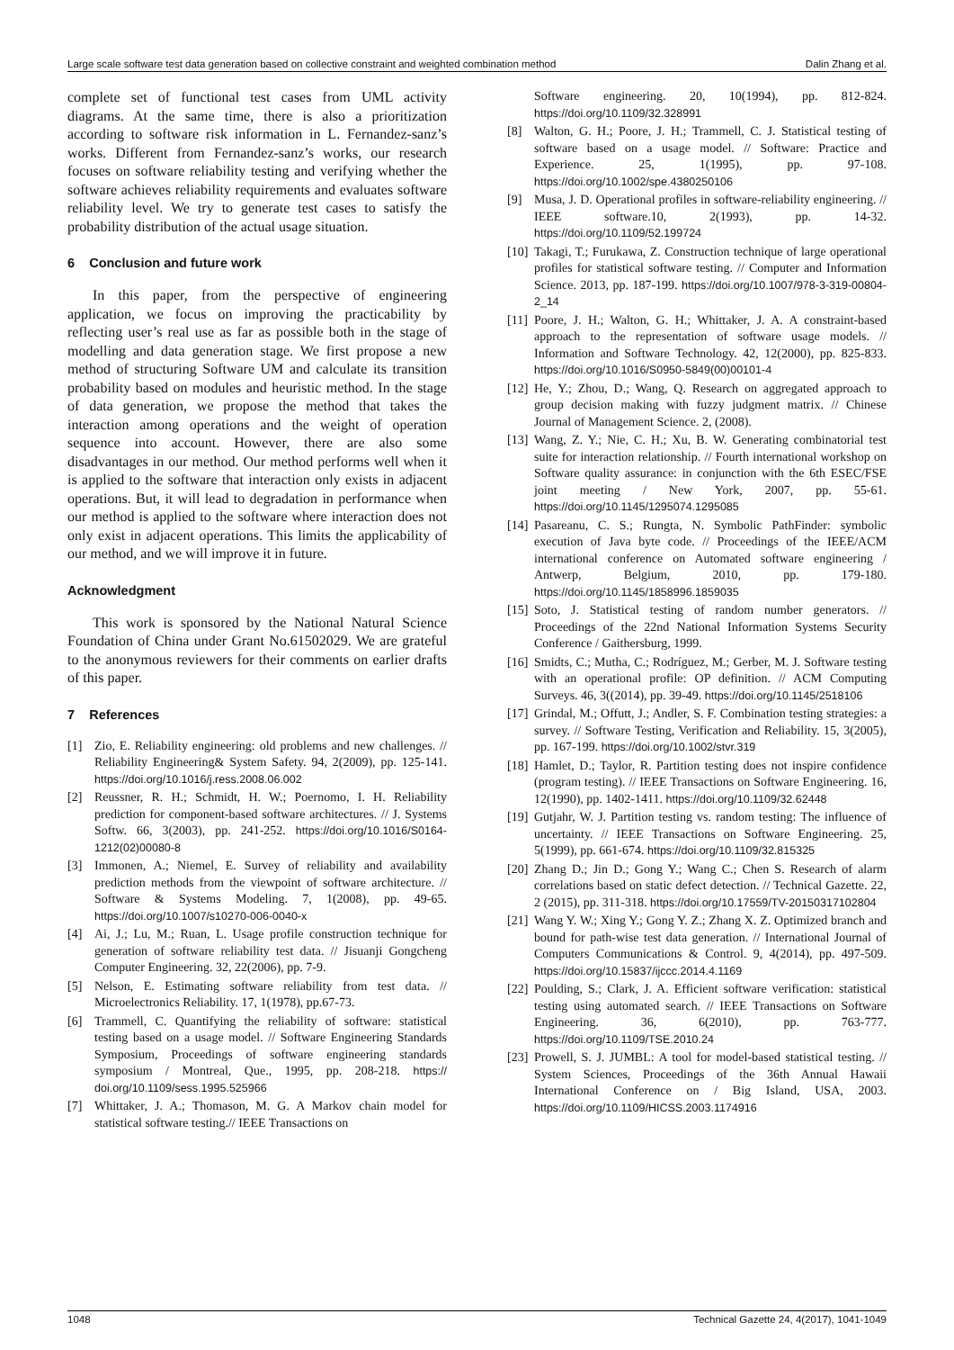Large scale software test data generation based on collective constraint and weighted combination method Dalin Zhang et al.
complete set of functional test cases from UML activity diagrams. At the same time, there is also a prioritization according to software risk information in L. Fernandez-sanz’s works. Different from Fernandez-sanz’s works, our research focuses on software reliability testing and verifying whether the software achieves reliability requirements and evaluates software reliability level. We try to generate test cases to satisfy the probability distribution of the actual usage situation.
6 Conclusion and future work
In this paper, from the perspective of engineering application, we focus on improving the practicability by reflecting user’s real use as far as possible both in the stage of modelling and data generation stage. We first propose a new method of structuring Software UM and calculate its transition probability based on modules and heuristic method. In the stage of data generation, we propose the method that takes the interaction among operations and the weight of operation sequence into account. However, there are also some disadvantages in our method. Our method performs well when it is applied to the software that interaction only exists in adjacent operations. But, it will lead to degradation in performance when our method is applied to the software where interaction does not only exist in adjacent operations. This limits the applicability of our method, and we will improve it in future.
Acknowledgment
This work is sponsored by the National Natural Science Foundation of China under Grant No.61502029. We are grateful to the anonymous reviewers for their comments on earlier drafts of this paper.
7 References
[1] Zio, E. Reliability engineering: old problems and new challenges. // Reliability Engineering& System Safety. 94, 2(2009), pp. 125-141. https://doi.org/10.1016/j.ress.2008.06.002
[2] Reussner, R. H.; Schmidt, H. W.; Poernomo, I. H. Reliability prediction for component-based software architectures. // J. Systems Softw. 66, 3(2003), pp. 241-252. https://doi.org/10.1016/S0164-1212(02)00080-8
[3] Immonen, A.; Niemel, E. Survey of reliability and availability prediction methods from the viewpoint of software architecture. // Software & Systems Modeling. 7, 1(2008), pp. 49-65. https://doi.org/10.1007/s10270-006-0040-x
[4] Ai, J.; Lu, M.; Ruan, L. Usage profile construction technique for generation of software reliability test data. // Jisuanji Gongcheng Computer Engineering. 32, 22(2006), pp. 7-9.
[5] Nelson, E. Estimating software reliability from test data. // Microelectronics Reliability. 17, 1(1978), pp.67-73.
[6] Trammell, C. Quantifying the reliability of software: statistical testing based on a usage model. // Software Engineering Standards Symposium, Proceedings of software engineering standards symposium / Montreal, Que., 1995, pp. 208-218. https:// doi.org/10.1109/sess.1995.525966
[7] Whittaker, J. A.; Thomason, M. G. A Markov chain model for statistical software testing.// IEEE Transactions on
Software engineering. 20, 10(1994), pp. 812-824. https://doi.org/10.1109/32.328991
[8] Walton, G. H.; Poore, J. H.; Trammell, C. J. Statistical testing of software based on a usage model. // Software: Practice and Experience. 25, 1(1995), pp. 97-108. https://doi.org/10.1002/spe.4380250106
[9] Musa, J. D. Operational profiles in software-reliability engineering. // IEEE software.10, 2(1993), pp. 14-32. https://doi.org/10.1109/52.199724
[10] Takagi, T.; Furukawa, Z. Construction technique of large operational profiles for statistical software testing. // Computer and Information Science. 2013, pp. 187-199. https://doi.org/10.1007/978-3-319-00804-2_14
[11] Poore, J. H.; Walton, G. H.; Whittaker, J. A. A constraint-based approach to the representation of software usage models. // Information and Software Technology. 42, 12(2000), pp. 825-833. https://doi.org/10.1016/S0950-5849(00)00101-4
[12] He, Y.; Zhou, D.; Wang, Q. Research on aggregated approach to group decision making with fuzzy judgment matrix. // Chinese Journal of Management Science. 2, (2008).
[13] Wang, Z. Y.; Nie, C. H.; Xu, B. W. Generating combinatorial test suite for interaction relationship. // Fourth international workshop on Software quality assurance: in conjunction with the 6th ESEC/FSE joint meeting / New York, 2007, pp. 55-61. https://doi.org/10.1145/1295074.1295085
[14] Pasareanu, C. S.; Rungta, N. Symbolic PathFinder: symbolic execution of Java byte code. // Proceedings of the IEEE/ACM international conference on Automated software engineering / Antwerp, Belgium, 2010, pp. 179-180. https://doi.org/10.1145/1858996.1859035
[15] Soto, J. Statistical testing of random number generators. // Proceedings of the 22nd National Information Systems Security Conference / Gaithersburg, 1999.
[16] Smidts, C.; Mutha, C.; Rodríguez, M.; Gerber, M. J. Software testing with an operational profile: OP definition. // ACM Computing Surveys. 46, 3((2014), pp. 39-49. https://doi.org/10.1145/2518106
[17] Grindal, M.; Offutt, J.; Andler, S. F. Combination testing strategies: a survey. // Software Testing, Verification and Reliability. 15, 3(2005), pp. 167-199. https://doi.org/10.1002/stvr.319
[18] Hamlet, D.; Taylor, R. Partition testing does not inspire confidence (program testing). // IEEE Transactions on Software Engineering. 16, 12(1990), pp. 1402-1411. https://doi.org/10.1109/32.62448
[19] Gutjahr, W. J. Partition testing vs. random testing: The influence of uncertainty. // IEEE Transactions on Software Engineering. 25, 5(1999), pp. 661-674. https://doi.org/10.1109/32.815325
[20] Zhang D.; Jin D.; Gong Y.; Wang C.; Chen S. Research of alarm correlations based on static defect detection. // Technical Gazette. 22, 2 (2015), pp. 311-318. https://doi.org/10.17559/TV-20150317102804
[21] Wang Y. W.; Xing Y.; Gong Y. Z.; Zhang X. Z. Optimized branch and bound for path-wise test data generation. // International Journal of Computers Communications & Control. 9, 4(2014), pp. 497-509. https://doi.org/10.15837/ijccc.2014.4.1169
[22] Poulding, S.; Clark, J. A. Efficient software verification: statistical testing using automated search. // IEEE Transactions on Software Engineering. 36, 6(2010), pp. 763-777. https://doi.org/10.1109/TSE.2010.24
[23] Prowell, S. J. JUMBL: A tool for model-based statistical testing. // System Sciences, Proceedings of the 36th Annual Hawaii International Conference on / Big Island, USA, 2003. https://doi.org/10.1109/HICSS.2003.1174916
1048 Technical Gazette 24, 4(2017), 1041-1049